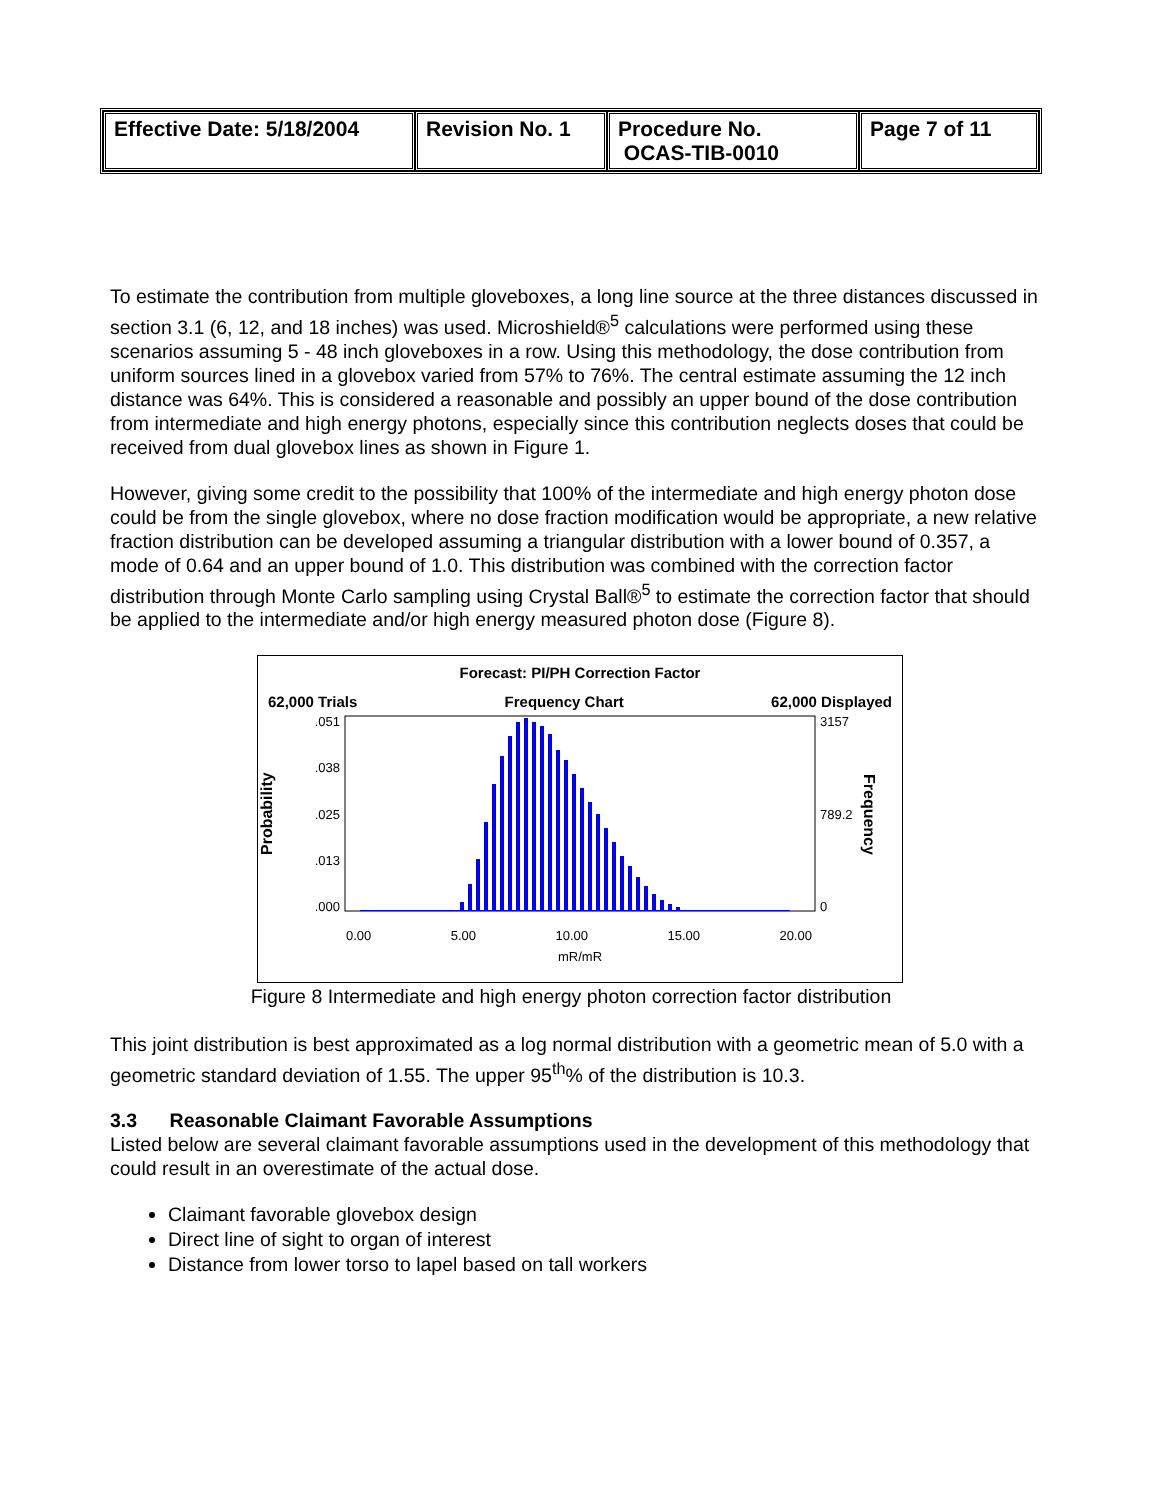| Effective Date: 5/18/2004 | Revision No. 1 | Procedure No. OCAS-TIB-0010 | Page 7 of 11 |
To estimate the contribution from multiple gloveboxes, a long line source at the three distances discussed in section 3.1 (6, 12, and 18 inches) was used. Microshield®<sup>5</sup> calculations were performed using these scenarios assuming 5 - 48 inch gloveboxes in a row. Using this methodology, the dose contribution from uniform sources lined in a glovebox varied from 57% to 76%. The central estimate assuming the 12 inch distance was 64%. This is considered a reasonable and possibly an upper bound of the dose contribution from intermediate and high energy photons, especially since this contribution neglects doses that could be received from dual glovebox lines as shown in Figure 1.
However, giving some credit to the possibility that 100% of the intermediate and high energy photon dose could be from the single glovebox, where no dose fraction modification would be appropriate, a new relative fraction distribution can be developed assuming a triangular distribution with a lower bound of 0.357, a mode of 0.64 and an upper bound of 1.0. This distribution was combined with the correction factor distribution through Monte Carlo sampling using Crystal Ball®<sup>5</sup> to estimate the correction factor that should be applied to the intermediate and/or high energy measured photon dose (Figure 8).
Forecast: PI/PH Correction Factor
62,000 Trials Frequency Chart 62,000 Displayed
Probability
.051.038.025.013.000
3157
789.2
0
Frequency
0.00 5.00 10.00 15.00 20.00
mR/mR
Figure 8 Intermediate and high energy photon correction factor distribution
This joint distribution is best approximated as a log normal distribution with a geometric mean of 5.0 with a geometric standard deviation of 1.55. The upper 95<sup>th</sup>% of the distribution is 10.3.
3.3 Reasonable Claimant Favorable Assumptions
Listed below are several claimant favorable assumptions used in the development of this methodology that could result in an overestimate of the actual dose.
Claimant favorable glovebox design
Direct line of sight to organ of interest
Distance from lower torso to lapel based on tall workers